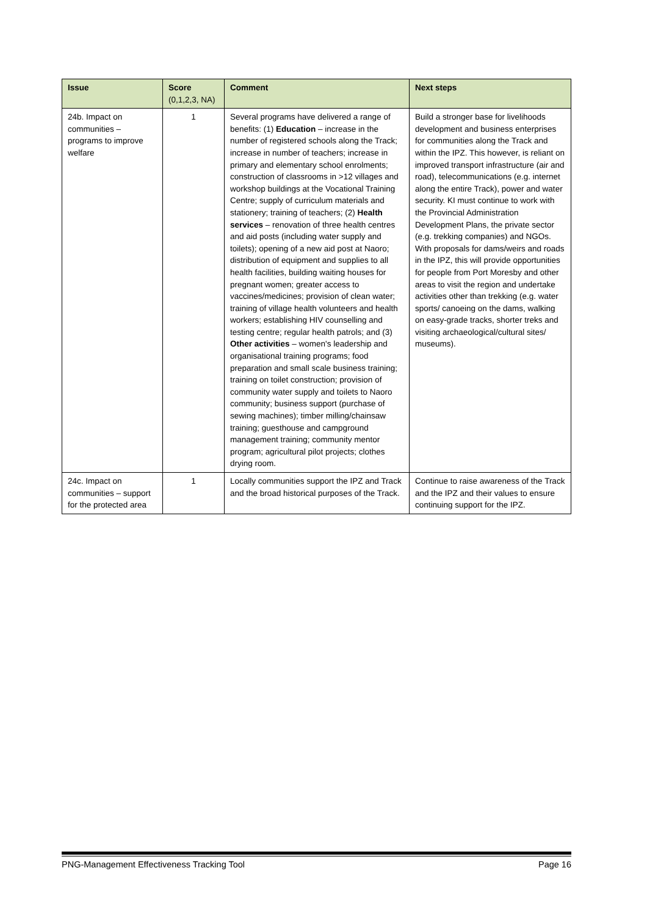| Issue | Score (0,1,2,3, NA) | Comment | Next steps |
| --- | --- | --- | --- |
| 24b. Impact on communities – programs to improve welfare | 1 | Several programs have delivered a range of benefits: (1) Education – increase in the number of registered schools along the Track; increase in number of teachers; increase in primary and elementary school enrolments; construction of classrooms in >12 villages and workshop buildings at the Vocational Training Centre; supply of curriculum materials and stationery; training of teachers; (2) Health services – renovation of three health centres and aid posts (including water supply and toilets); opening of a new aid post at Naoro; distribution of equipment and supplies to all health facilities, building waiting houses for pregnant women; greater access to vaccines/medicines; provision of clean water; training of village health volunteers and health workers; establishing HIV counselling and testing centre; regular health patrols; and (3) Other activities – women's leadership and organisational training programs; food preparation and small scale business training; training on toilet construction; provision of community water supply and toilets to Naoro community; business support (purchase of sewing machines); timber milling/chainsaw training; guesthouse and campground management training; community mentor program; agricultural pilot projects; clothes drying room. | Build a stronger base for livelihoods development and business enterprises for communities along the Track and within the IPZ. This however, is reliant on improved transport infrastructure (air and road), telecommunications (e.g. internet along the entire Track), power and water security. KI must continue to work with the Provincial Administration Development Plans, the private sector (e.g. trekking companies) and NGOs. With proposals for dams/weirs and roads in the IPZ, this will provide opportunities for people from Port Moresby and other areas to visit the region and undertake activities other than trekking (e.g. water sports/ canoeing on the dams, walking on easy-grade tracks, shorter treks and visiting archaeological/cultural sites/ museums). |
| 24c. Impact on communities – support for the protected area | 1 | Locally communities support the IPZ and Track and the broad historical purposes of the Track. | Continue to raise awareness of the Track and the IPZ and their values to ensure continuing support for the IPZ. |
PNG-Management Effectiveness Tracking Tool Page 16